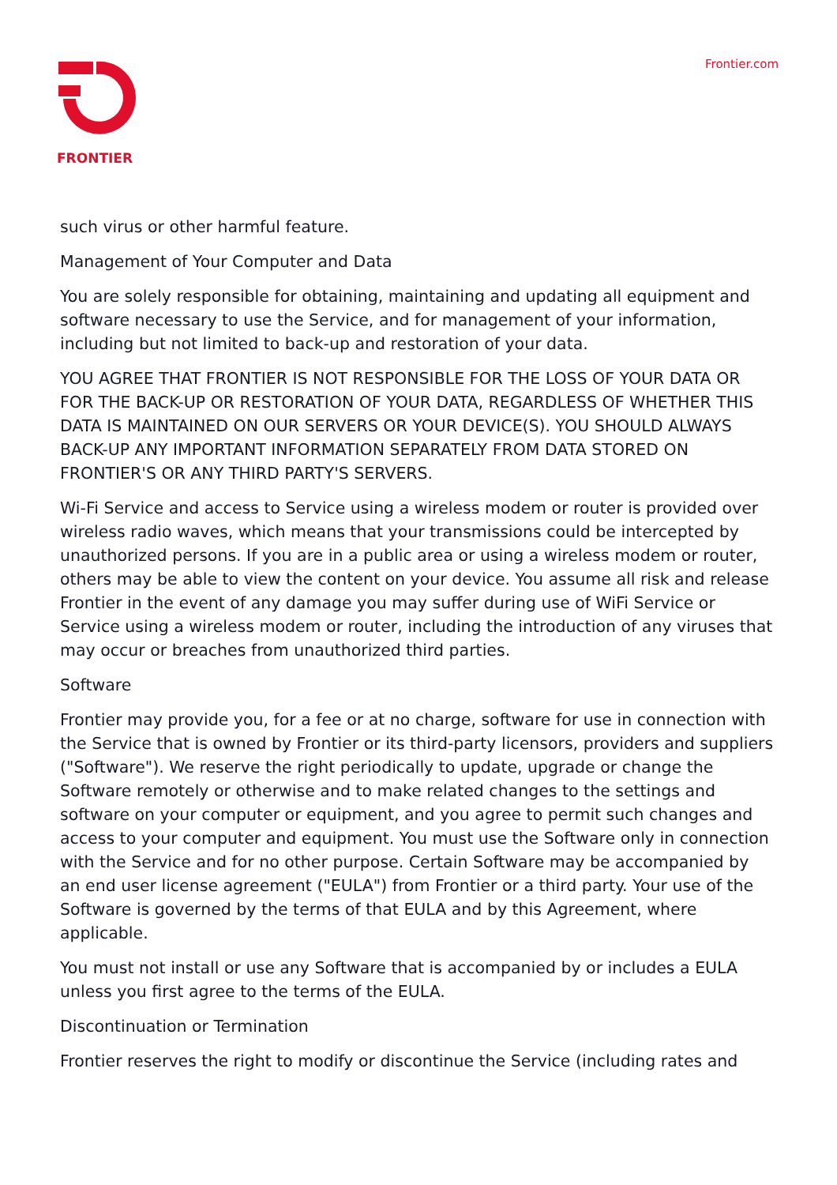FRONTIER
Frontier.com
such virus or other harmful feature.
Management of Your Computer and Data
You are solely responsible for obtaining, maintaining and updating all equipment and software necessary to use the Service, and for management of your information, including but not limited to back-up and restoration of your data.
YOU AGREE THAT FRONTIER IS NOT RESPONSIBLE FOR THE LOSS OF YOUR DATA OR FOR THE BACK-UP OR RESTORATION OF YOUR DATA, REGARDLESS OF WHETHER THIS DATA IS MAINTAINED ON OUR SERVERS OR YOUR DEVICE(S). YOU SHOULD ALWAYS BACK-UP ANY IMPORTANT INFORMATION SEPARATELY FROM DATA STORED ON FRONTIER'S OR ANY THIRD PARTY'S SERVERS.
Wi-Fi Service and access to Service using a wireless modem or router is provided over wireless radio waves, which means that your transmissions could be intercepted by unauthorized persons. If you are in a public area or using a wireless modem or router, others may be able to view the content on your device. You assume all risk and release Frontier in the event of any damage you may suffer during use of WiFi Service or Service using a wireless modem or router, including the introduction of any viruses that may occur or breaches from unauthorized third parties.
Software
Frontier may provide you, for a fee or at no charge, software for use in connection with the Service that is owned by Frontier or its third-party licensors, providers and suppliers ("Software"). We reserve the right periodically to update, upgrade or change the Software remotely or otherwise and to make related changes to the settings and software on your computer or equipment, and you agree to permit such changes and access to your computer and equipment. You must use the Software only in connection with the Service and for no other purpose. Certain Software may be accompanied by an end user license agreement ("EULA") from Frontier or a third party. Your use of the Software is governed by the terms of that EULA and by this Agreement, where applicable.
You must not install or use any Software that is accompanied by or includes a EULA unless you first agree to the terms of the EULA.
Discontinuation or Termination
Frontier reserves the right to modify or discontinue the Service (including rates and